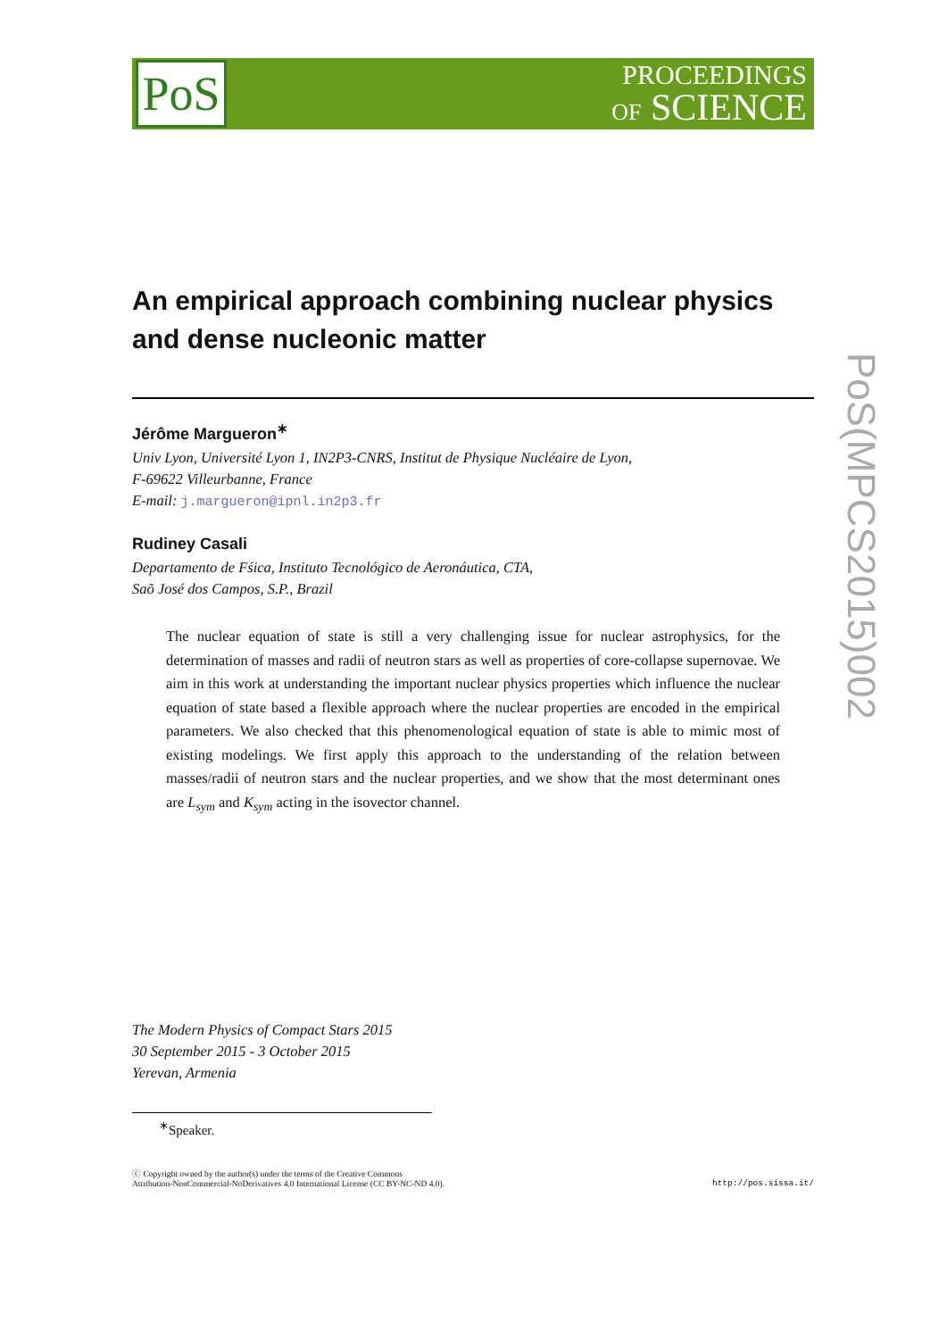PoS
PROCEEDINGS
OF SCIENCE
An empirical approach combining nuclear physics and dense nucleonic matter
Jérôme Margueron<sup>∗</sup>
Univ Lyon, Université Lyon 1, IN2P3-CNRS, Institut de Physique Nucléaire de Lyon,
F-69622 Villeurbanne, France
E-mail: j.margueron@ipnl.in2p3.fr
Rudiney Casali
Departamento de Fśica, Instituto Tecnológico de Aeronáutica, CTA,
Saõ José dos Campos, S.P., Brazil
The nuclear equation of state is still a very challenging issue for nuclear astrophysics, for the determination of masses and radii of neutron stars as well as properties of core-collapse supernovae. We aim in this work at understanding the important nuclear physics properties which influence the nuclear equation of state based a flexible approach where the nuclear properties are encoded in the empirical parameters. We also checked that this phenomenological equation of state is able to mimic most of existing modelings. We first apply this approach to the understanding of the relation between masses/radii of neutron stars and the nuclear properties, and we show that the most determinant ones are L<sub>sym</sub> and K<sub>sym</sub> acting in the isovector channel.
The Modern Physics of Compact Stars 2015
30 September 2015 - 3 October 2015
Yerevan, Armenia
<sup>∗</sup>Speaker.
ⓒ Copyright owned by the author(s) under the terms of the Creative Commons
Attribution-NonCommercial-NoDerivatives 4.0 International License (CC BY-NC-ND 4.0).
http://pos.sissa.it/
PoS(MPCS2015)002